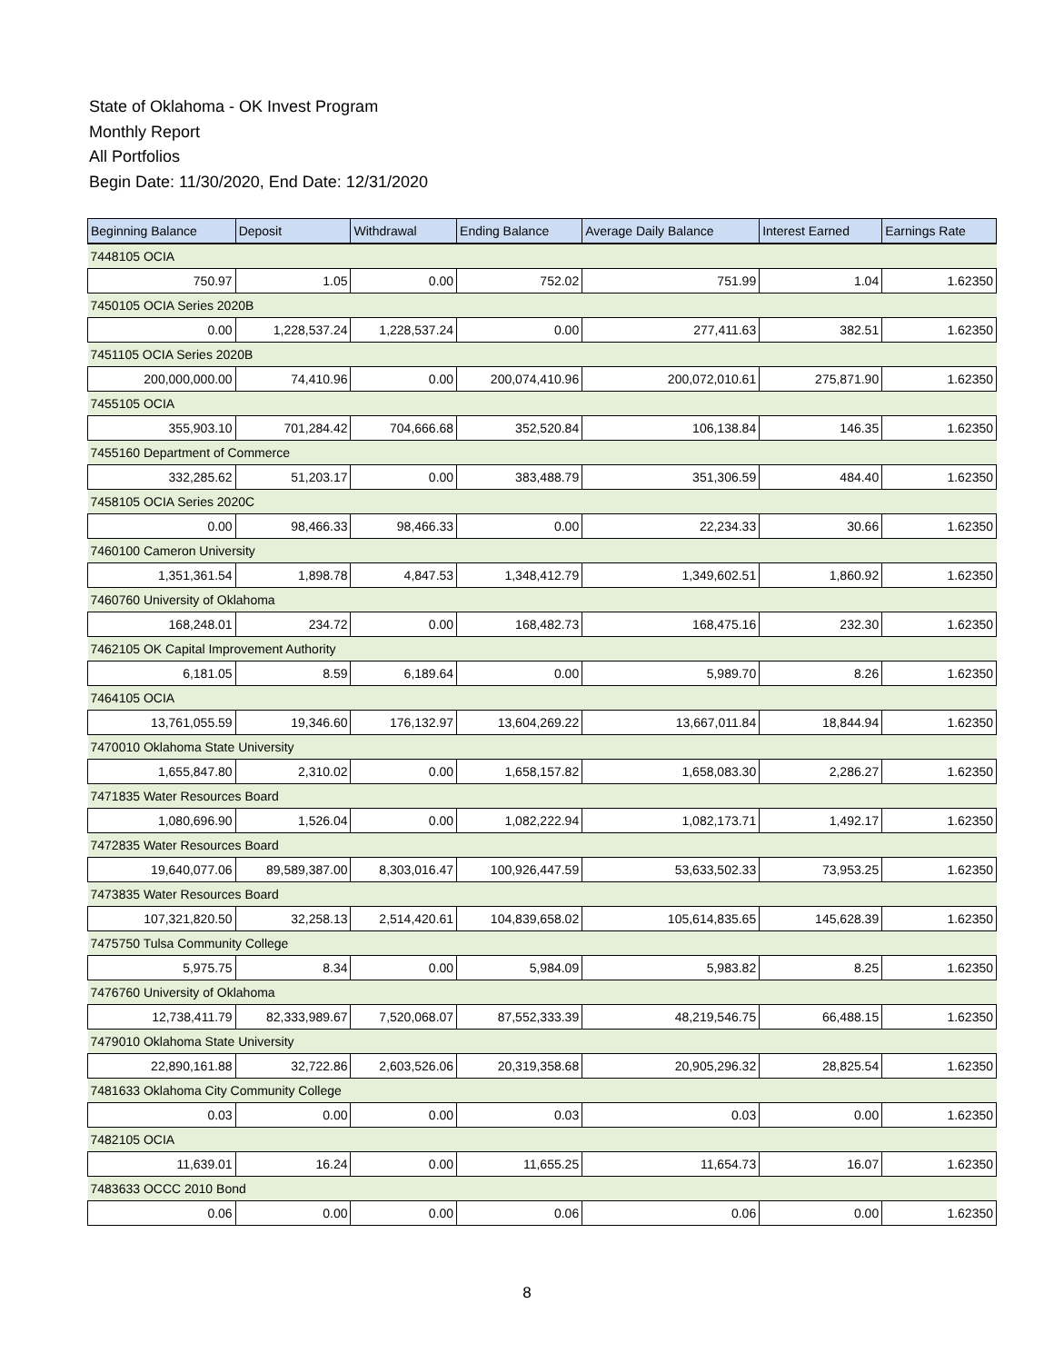State of Oklahoma - OK Invest Program
Monthly Report
All Portfolios
Begin Date: 11/30/2020, End Date: 12/31/2020
| Beginning Balance | Deposit | Withdrawal | Ending Balance | Average Daily Balance | Interest Earned | Earnings Rate |
| --- | --- | --- | --- | --- | --- | --- |
| 7448105 OCIA | | | | | | |
| 750.97 | 1.05 | 0.00 | 752.02 | 751.99 | 1.04 | 1.62350 |
| 7450105 OCIA Series 2020B | | | | | | |
| 0.00 | 1,228,537.24 | 1,228,537.24 | 0.00 | 277,411.63 | 382.51 | 1.62350 |
| 7451105 OCIA Series 2020B | | | | | | |
| 200,000,000.00 | 74,410.96 | 0.00 | 200,074,410.96 | 200,072,010.61 | 275,871.90 | 1.62350 |
| 7455105 OCIA | | | | | | |
| 355,903.10 | 701,284.42 | 704,666.68 | 352,520.84 | 106,138.84 | 146.35 | 1.62350 |
| 7455160 Department of Commerce | | | | | | |
| 332,285.62 | 51,203.17 | 0.00 | 383,488.79 | 351,306.59 | 484.40 | 1.62350 |
| 7458105 OCIA Series 2020C | | | | | | |
| 0.00 | 98,466.33 | 98,466.33 | 0.00 | 22,234.33 | 30.66 | 1.62350 |
| 7460100 Cameron University | | | | | | |
| 1,351,361.54 | 1,898.78 | 4,847.53 | 1,348,412.79 | 1,349,602.51 | 1,860.92 | 1.62350 |
| 7460760 University of Oklahoma | | | | | | |
| 168,248.01 | 234.72 | 0.00 | 168,482.73 | 168,475.16 | 232.30 | 1.62350 |
| 7462105 OK Capital Improvement Authority | | | | | | |
| 6,181.05 | 8.59 | 6,189.64 | 0.00 | 5,989.70 | 8.26 | 1.62350 |
| 7464105 OCIA | | | | | | |
| 13,761,055.59 | 19,346.60 | 176,132.97 | 13,604,269.22 | 13,667,011.84 | 18,844.94 | 1.62350 |
| 7470010 Oklahoma State University | | | | | | |
| 1,655,847.80 | 2,310.02 | 0.00 | 1,658,157.82 | 1,658,083.30 | 2,286.27 | 1.62350 |
| 7471835 Water Resources Board | | | | | | |
| 1,080,696.90 | 1,526.04 | 0.00 | 1,082,222.94 | 1,082,173.71 | 1,492.17 | 1.62350 |
| 7472835 Water Resources Board | | | | | | |
| 19,640,077.06 | 89,589,387.00 | 8,303,016.47 | 100,926,447.59 | 53,633,502.33 | 73,953.25 | 1.62350 |
| 7473835 Water Resources Board | | | | | | |
| 107,321,820.50 | 32,258.13 | 2,514,420.61 | 104,839,658.02 | 105,614,835.65 | 145,628.39 | 1.62350 |
| 7475750 Tulsa Community College | | | | | | |
| 5,975.75 | 8.34 | 0.00 | 5,984.09 | 5,983.82 | 8.25 | 1.62350 |
| 7476760 University of Oklahoma | | | | | | |
| 12,738,411.79 | 82,333,989.67 | 7,520,068.07 | 87,552,333.39 | 48,219,546.75 | 66,488.15 | 1.62350 |
| 7479010 Oklahoma State University | | | | | | |
| 22,890,161.88 | 32,722.86 | 2,603,526.06 | 20,319,358.68 | 20,905,296.32 | 28,825.54 | 1.62350 |
| 7481633 Oklahoma City Community College | | | | | | |
| 0.03 | 0.00 | 0.00 | 0.03 | 0.03 | 0.00 | 1.62350 |
| 7482105 OCIA | | | | | | |
| 11,639.01 | 16.24 | 0.00 | 11,655.25 | 11,654.73 | 16.07 | 1.62350 |
| 7483633 OCCC 2010 Bond | | | | | | |
| 0.06 | 0.00 | 0.00 | 0.06 | 0.06 | 0.00 | 1.62350 |
8